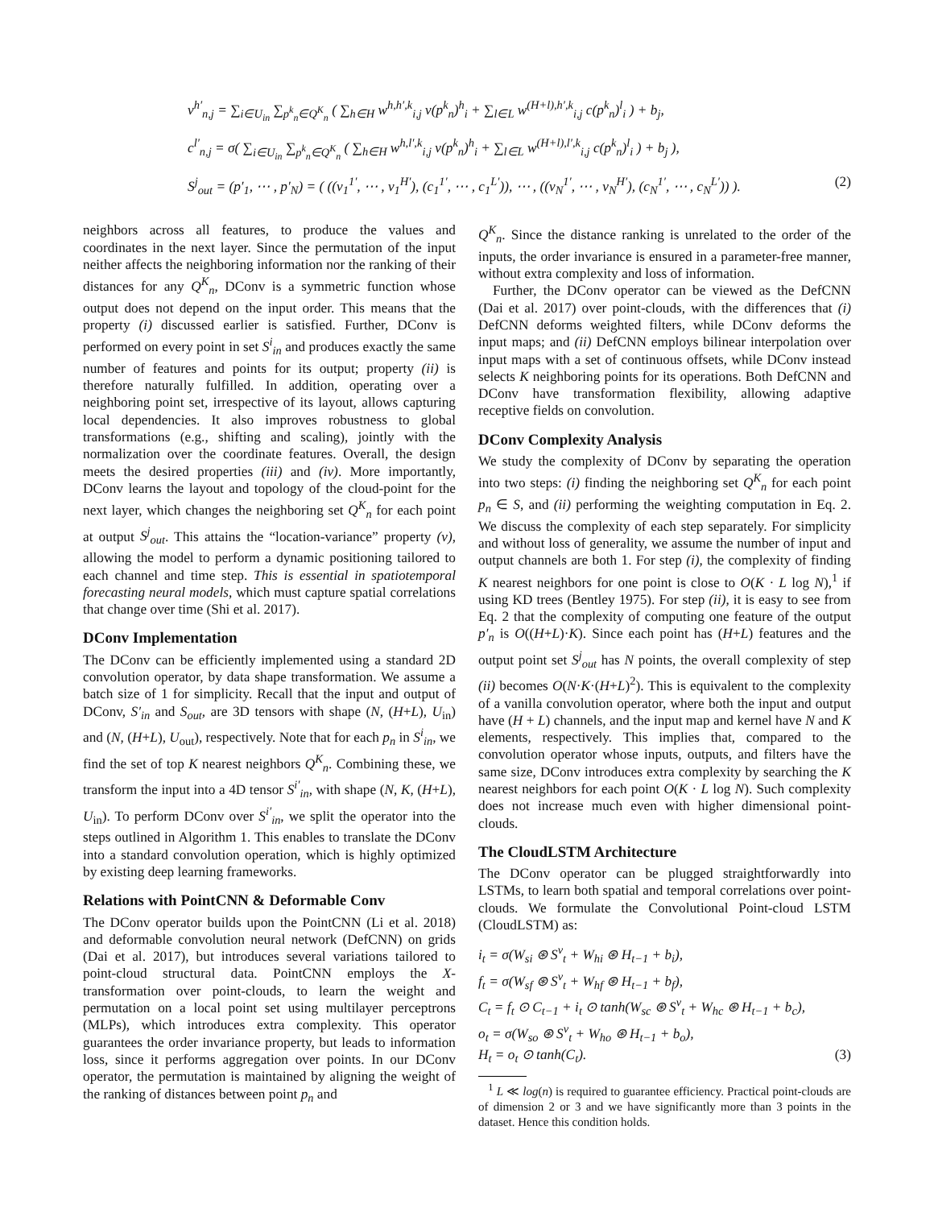v<sup>h′</sup><sub>n,j</sub> = ∑<sub>i∈U<sub>in</sub></sub> ∑<sub>p<sup>k</sup><sub>n</sub>∈Q<sup>K</sup><sub>n</sub></sub> ( ∑<sub>h∈H</sub> w<sup>h,h′,k</sup><sub>i,j</sub> v(p<sup>k</sup><sub>n</sub>)<sup>h</sup><sub>i</sub> + ∑<sub>l∈L</sub> w<sup>(H+l),h′,k</sup><sub>i,j</sub> c(p<sup>k</sup><sub>n</sub>)<sup>l</sup><sub>i</sub> ) + b<sub>j</sub>,
c<sup>l′</sup><sub>n,j</sub> = σ( ∑<sub>i∈U<sub>in</sub></sub> ∑<sub>p<sup>k</sup><sub>n</sub>∈Q<sup>K</sup><sub>n</sub></sub> ( ∑<sub>h∈H</sub> w<sup>h,l′,k</sup><sub>i,j</sub> v(p<sup>k</sup><sub>n</sub>)<sup>h</sup><sub>i</sub> + ∑<sub>l∈L</sub> w<sup>(H+l),l′,k</sup><sub>i,j</sub> c(p<sup>k</sup><sub>n</sub>)<sup>l</sup><sub>i</sub> ) + b<sub>j</sub> ),
S<sup>j</sup><sub>out</sub> = (p′<sub>1</sub>, ⋯ , p′<sub>N</sub>) = ( ((v<sub>1</sub><sup>1′</sup>, ⋯ , v<sub>1</sub><sup>H′</sup>), (c<sub>1</sub><sup>1′</sup>, ⋯ , c<sub>1</sub><sup>L′</sup>)), ⋯ , ((v<sub>N</sub><sup>1′</sup>, ⋯ , v<sub>N</sub><sup>H′</sup>), (c<sub>N</sub><sup>1′</sup>, ⋯ , c<sub>N</sub><sup>L′</sup>)) ). (2)
neighbors across all features, to produce the values and coordinates in the next layer. Since the permutation of the input neither affects the neighboring information nor the ranking of their distances for any Q<sup>K</sup><sub>n</sub>, DConv is a symmetric function whose output does not depend on the input order. This means that the property (i) discussed earlier is satisfied. Further, DConv is performed on every point in set S<sup>i</sup><sub>in</sub> and produces exactly the same number of features and points for its output; property (ii) is therefore naturally fulfilled. In addition, operating over a neighboring point set, irrespective of its layout, allows capturing local dependencies. It also improves robustness to global transformations (e.g., shifting and scaling), jointly with the normalization over the coordinate features. Overall, the design meets the desired properties (iii) and (iv). More importantly, DConv learns the layout and topology of the cloud-point for the next layer, which changes the neighboring set Q<sup>K</sup><sub>n</sub> for each point at output S<sup>j</sup><sub>out</sub>. This attains the “location-variance” property (v), allowing the model to perform a dynamic positioning tailored to each channel and time step. This is essential in spatiotemporal forecasting neural models, which must capture spatial correlations that change over time (Shi et al. 2017).
DConv Implementation
The DConv can be efficiently implemented using a standard 2D convolution operator, by data shape transformation. We assume a batch size of 1 for simplicity. Recall that the input and output of DConv, S′<sub>in</sub> and S<sub>out</sub>, are 3D tensors with shape (N, (H+L), U<sub>in</sub>) and (N, (H+L), U<sub>out</sub>), respectively. Note that for each p<sub>n</sub> in S<sup>i</sup><sub>in</sub>, we find the set of top K nearest neighbors Q<sup>K</sup><sub>n</sub>. Combining these, we transform the input into a 4D tensor S<sup>i′</sup><sub>in</sub>, with shape (N, K, (H+L), U<sub>in</sub>). To perform DConv over S<sup>i′</sup><sub>in</sub>, we split the operator into the steps outlined in Algorithm 1. This enables to translate the DConv into a standard convolution operation, which is highly optimized by existing deep learning frameworks.
Relations with PointCNN & Deformable Conv
The DConv operator builds upon the PointCNN (Li et al. 2018) and deformable convolution neural network (DefCNN) on grids (Dai et al. 2017), but introduces several variations tailored to point-cloud structural data. PointCNN employs the X-transformation over point-clouds, to learn the weight and permutation on a local point set using multilayer perceptrons (MLPs), which introduces extra complexity. This operator guarantees the order invariance property, but leads to information loss, since it performs aggregation over points. In our DConv operator, the permutation is maintained by aligning the weight of the ranking of distances between point p<sub>n</sub> and
Q<sup>K</sup><sub>n</sub>. Since the distance ranking is unrelated to the order of the inputs, the order invariance is ensured in a parameter-free manner, without extra complexity and loss of information.
Further, the DConv operator can be viewed as the DefCNN (Dai et al. 2017) over point-clouds, with the differences that (i) DefCNN deforms weighted filters, while DConv deforms the input maps; and (ii) DefCNN employs bilinear interpolation over input maps with a set of continuous offsets, while DConv instead selects K neighboring points for its operations. Both DefCNN and DConv have transformation flexibility, allowing adaptive receptive fields on convolution.
DConv Complexity Analysis
We study the complexity of DConv by separating the operation into two steps: (i) finding the neighboring set Q<sup>K</sup><sub>n</sub> for each point p<sub>n</sub> ∈ S, and (ii) performing the weighting computation in Eq. 2. We discuss the complexity of each step separately. For simplicity and without loss of generality, we assume the number of input and output channels are both 1. For step (i), the complexity of finding K nearest neighbors for one point is close to O(K · L log N),<sup>1</sup> if using KD trees (Bentley 1975). For step (ii), it is easy to see from Eq. 2 that the complexity of computing one feature of the output p′<sub>n</sub> is O((H+L)·K). Since each point has (H+L) features and the output point set S<sup>j</sup><sub>out</sub> has N points, the overall complexity of step (ii) becomes O(N·K·(H+L)<sup>2</sup>). This is equivalent to the complexity of a vanilla convolution operator, where both the input and output have (H + L) channels, and the input map and kernel have N and K elements, respectively. This implies that, compared to the convolution operator whose inputs, outputs, and filters have the same size, DConv introduces extra complexity by searching the K nearest neighbors for each point O(K · L log N). Such complexity does not increase much even with higher dimensional point-clouds.
The CloudLSTM Architecture
The DConv operator can be plugged straightforwardly into LSTMs, to learn both spatial and temporal correlations over point-clouds. We formulate the Convolutional Point-cloud LSTM (CloudLSTM) as:
i<sub>t</sub> = σ(W<sub>si</sub> ⊛ S<sup>v</sup><sub>t</sub> + W<sub>hi</sub> ⊛ H<sub>t−1</sub> + b<sub>i</sub>),
f<sub>t</sub> = σ(W<sub>sf</sub> ⊛ S<sup>v</sup><sub>t</sub> + W<sub>hf</sub> ⊛ H<sub>t−1</sub> + b<sub>f</sub>),
C<sub>t</sub> = f<sub>t</sub> ⊙ C<sub>t−1</sub> + i<sub>t</sub> ⊙ tanh(W<sub>sc</sub> ⊛ S<sup>v</sup><sub>t</sub> + W<sub>hc</sub> ⊛ H<sub>t−1</sub> + b<sub>c</sub>),
o<sub>t</sub> = σ(W<sub>so</sub> ⊛ S<sup>v</sup><sub>t</sub> + W<sub>ho</sub> ⊛ H<sub>t−1</sub> + b<sub>o</sub>),
H<sub>t</sub> = o<sub>t</sub> ⊙ tanh(C<sub>t</sub>). (3)
<sup>1</sup> L ≪ log(n) is required to guarantee efficiency. Practical point-clouds are of dimension 2 or 3 and we have significantly more than 3 points in the dataset. Hence this condition holds.